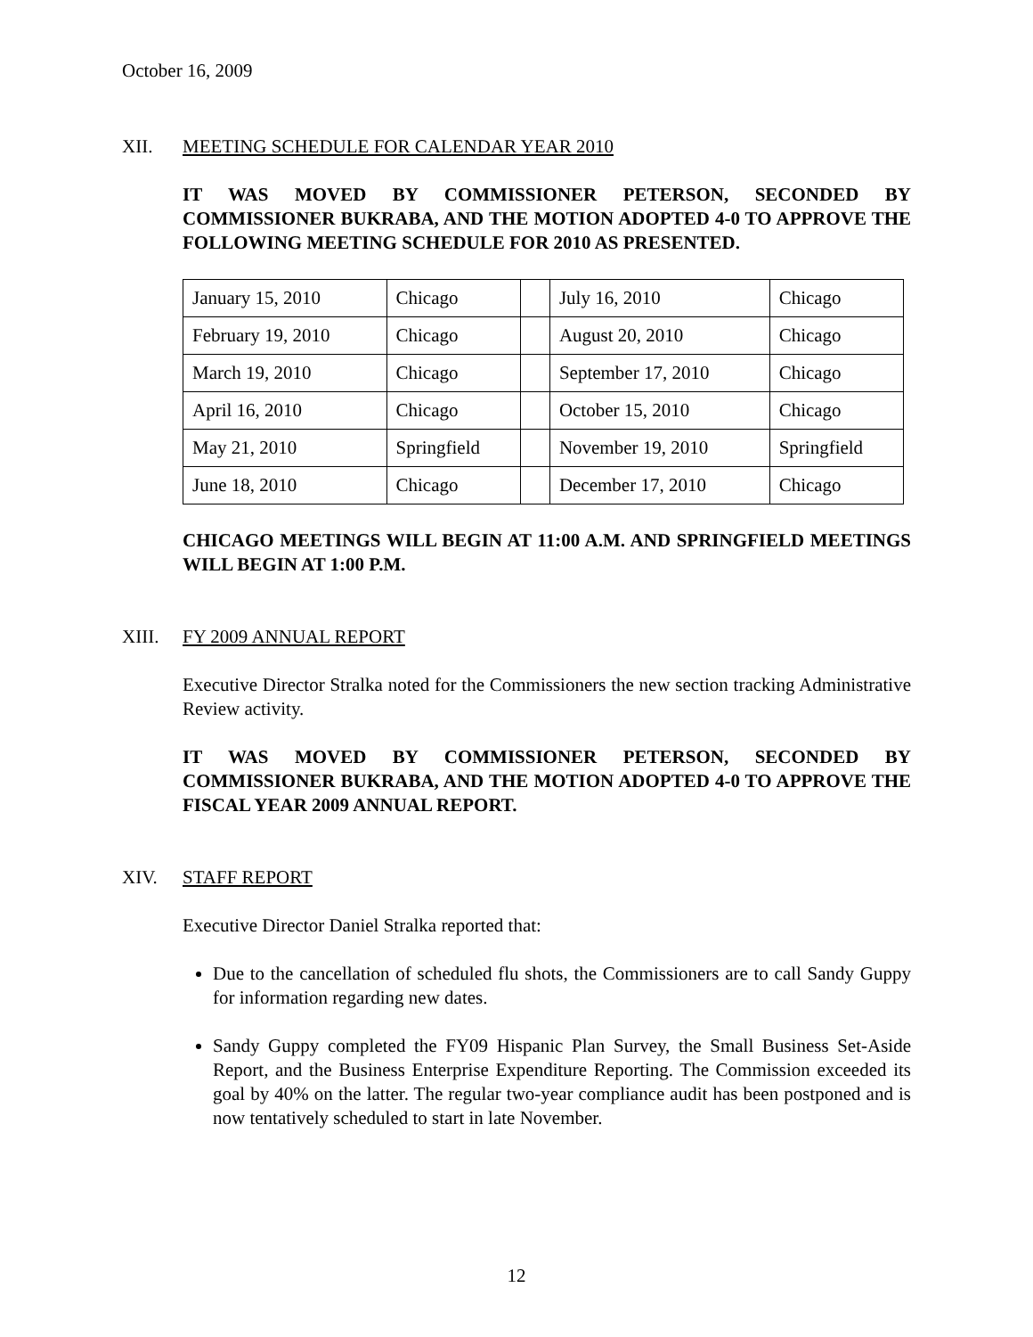October 16, 2009
XII. MEETING SCHEDULE FOR CALENDAR YEAR 2010
IT WAS MOVED BY COMMISSIONER PETERSON, SECONDED BY COMMISSIONER BUKRABA, AND THE MOTION ADOPTED 4-0 TO APPROVE THE FOLLOWING MEETING SCHEDULE FOR 2010 AS PRESENTED.
| January 15, 2010 | Chicago | | July 16, 2010 | Chicago |
| February 19, 2010 | Chicago | | August 20, 2010 | Chicago |
| March 19, 2010 | Chicago | | September 17, 2010 | Chicago |
| April 16, 2010 | Chicago | | October 15, 2010 | Chicago |
| May 21, 2010 | Springfield | | November 19, 2010 | Springfield |
| June 18, 2010 | Chicago | | December 17, 2010 | Chicago |
CHICAGO MEETINGS WILL BEGIN AT 11:00 A.M. AND SPRINGFIELD MEETINGS WILL BEGIN AT 1:00 P.M.
XIII. FY 2009 ANNUAL REPORT
Executive Director Stralka noted for the Commissioners the new section tracking Administrative Review activity.
IT WAS MOVED BY COMMISSIONER PETERSON, SECONDED BY COMMISSIONER BUKRABA, AND THE MOTION ADOPTED 4-0 TO APPROVE THE FISCAL YEAR 2009 ANNUAL REPORT.
XIV. STAFF REPORT
Executive Director Daniel Stralka reported that:
Due to the cancellation of scheduled flu shots, the Commissioners are to call Sandy Guppy for information regarding new dates.
Sandy Guppy completed the FY09 Hispanic Plan Survey, the Small Business Set-Aside Report, and the Business Enterprise Expenditure Reporting. The Commission exceeded its goal by 40% on the latter. The regular two-year compliance audit has been postponed and is now tentatively scheduled to start in late November.
12